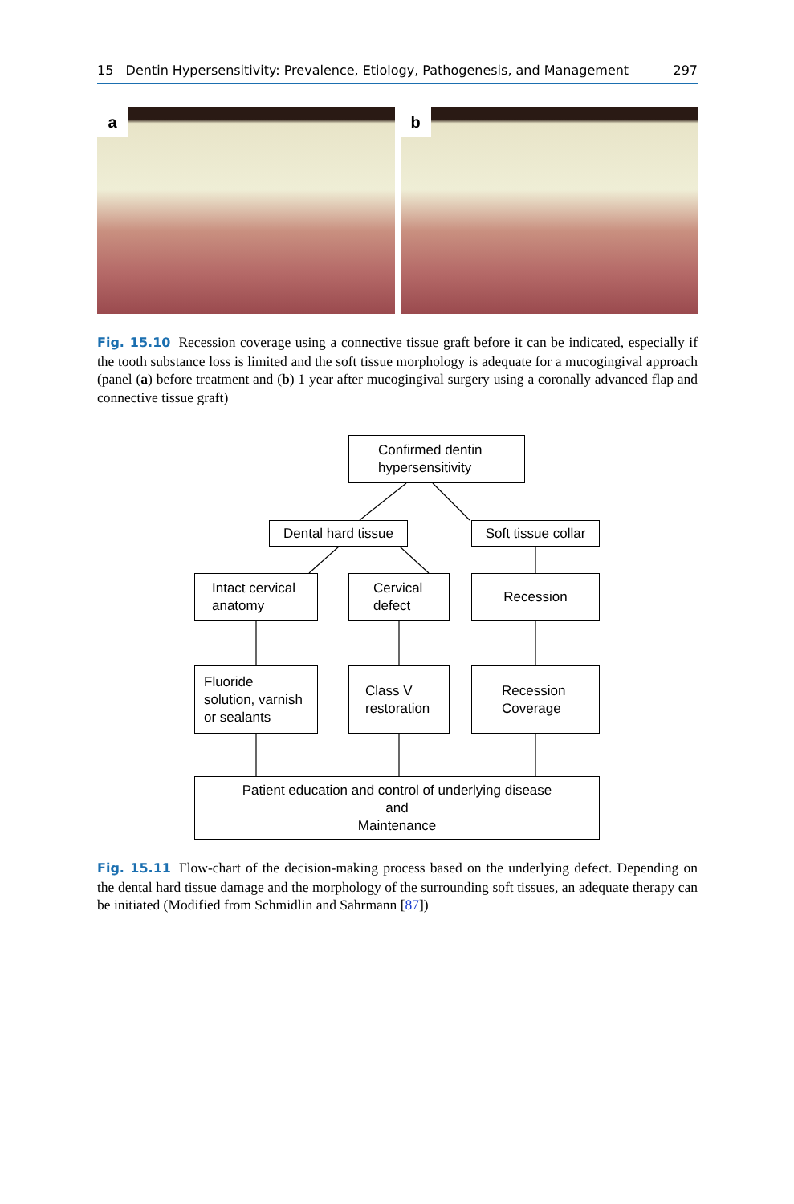15 Dentin Hypersensitivity: Prevalence, Etiology, Pathogenesis, and Management 297
a b
Fig. 15.10 Recession coverage using a connective tissue graft before it can be indicated, especially if the tooth substance loss is limited and the soft tissue morphology is adequate for a mucogingival approach (panel (a) before treatment and (b) 1 year after mucogingival surgery using a coronally advanced flap and connective tissue graft)
Confirmed dentin
hypersensitivity
Dental hard tissue
Soft tissue collar
Intact cervical
anatomy
Cervical
defect
Recession
Fluoride
solution, varnish
or sealants
Class V
restoration
Recession
Coverage
Patient education and control of underlying disease
and
Maintenance
Fig. 15.11 Flow-chart of the decision-making process based on the underlying defect. Depending on the dental hard tissue damage and the morphology of the surrounding soft tissues, an adequate therapy can be initiated (Modified from Schmidlin and Sahrmann [87])